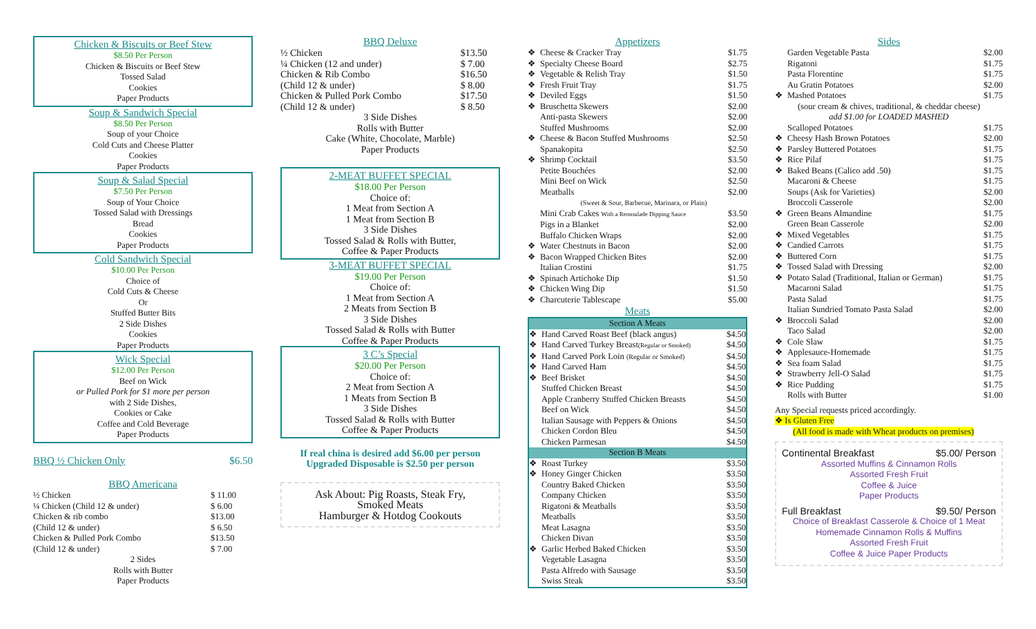Chicken & Biscuits or Beef Stew
$8.50 Per Person
Chicken & Biscuits or Beef Stew
Tossed Salad
Cookies
Paper Products
Soup & Sandwich Special
$8.50 Per Person
Soup of your Choice
Cold Cuts and Cheese Platter
Cookies
Paper Products
Soup & Salad Special
$7.50 Per Person
Soup of Your Choice
Tossed Salad with Dressings
Bread
Cookies
Paper Products
Cold Sandwich Special
$10.00 Per Person
Choice of
Cold Cuts & Cheese
Or
Stuffed Butter Bits
2 Side Dishes
Cookies
Paper Products
Wick Special
$12.00 Per Person
Beef on Wick
or Pulled Pork for $1 more per person
with 2 Side Dishes,
Cookies or Cake
Coffee and Cold Beverage
Paper Products
| BBQ ½ Chicken Only | $6.50 |
BBQ Americana
| ½ Chicken | $ 11.00 |
| ¼ Chicken (Child 12 & under) | $ 6.00 |
| Chicken & rib combo | $13.00 |
| (Child 12 & under) | $ 6.50 |
| Chicken & Pulled Pork Combo | $13.50 |
| (Child 12 & under) | $ 7.00 |
2 Sides
Rolls with Butter
Paper Products
BBQ Deluxe
| ½ Chicken | $13.50 |
| ¼ Chicken (12 and under) | $ 7.00 |
| Chicken & Rib Combo | $16.50 |
| (Child 12 & under) | $ 8.00 |
| Chicken & Pulled Pork Combo | $17.50 |
| (Child 12 & under) | $ 8.50 |
3 Side Dishes
Rolls with Butter
Cake (White, Chocolate, Marble)
Paper Products
2-MEAT BUFFET SPECIAL
$18.00 Per Person
Choice of:
1 Meat from Section A
1 Meat from Section B
3 Side Dishes
Tossed Salad & Rolls with Butter,
Coffee & Paper Products
3-MEAT BUFFET SPECIAL
$19.00 Per Person
Choice of:
1 Meat from Section A
2 Meats from Section B
3 Side Dishes
Tossed Salad & Rolls with Butter
Coffee & Paper Products
3 C’s Special
$20.00 Per Person
Choice of:
2 Meat from Section A
1 Meats from Section B
3 Side Dishes
Tossed Salad & Rolls with Butter
Coffee & Paper Products
If real china is desired add $6.00 per person
Upgraded Disposable is $2.50 per person
Ask About: Pig Roasts, Steak Fry,
Smoked Meats
Hamburger & Hotdog Cookouts
Appetizers
| ❖ | Cheese & Cracker Tray | $1.75 |
| ❖ | Specialty Cheese Board | $2.75 |
| ❖ | Vegetable & Relish Tray | $1.50 |
| ❖ | Fresh Fruit Tray | $1.75 |
| ❖ | Deviled Eggs | $1.50 |
| ❖ | Bruschetta Skewers | $2.00 |
| | Anti-pasta Skewers | $2.00 |
| | Stuffed Mushrooms | $2.00 |
| ❖ | Cheese & Bacon Stuffed Mushrooms | $2.50 |
| | Spanakopita | $2.50 |
| ❖ | Shrimp Cocktail | $3.50 |
| | Petite Bouchées | $2.00 |
| | Mini Beef on Wick | $2.50 |
| | Meatballs | $2.00 |
| | (Sweet & Sour, Barbecue, Marinara, or Plain) | |
| | Mini Crab Cakes With a Remoulade Dipping Sauce | $3.50 |
| | Pigs in a Blanket | $2.00 |
| | Buffalo Chicken Wraps | $2.00 |
| ❖ | Water Chestnuts in Bacon | $2.00 |
| ❖ | Bacon Wrapped Chicken Bites | $2.00 |
| | Italian Crostini | $1.75 |
| ❖ | Spinach Artichoke Dip | $1.50 |
| ❖ | Chicken Wing Dip | $1.50 |
| ❖ | Charcuterie Tablescape | $5.00 |
Meats
| Section A Meats | | |
| ❖ | Hand Carved Roast Beef (black angus) | $4.50 |
| ❖ | Hand Carved Turkey Breast (Regular or Smoked) | $4.50 |
| ❖ | Hand Carved Pork Loin (Regular or Smoked) | $4.50 |
| ❖ | Hand Carved Ham | $4.50 |
| ❖ | Beef Brisket | $4.50 |
| | Stuffed Chicken Breast | $4.50 |
| | Apple Cranberry Stuffed Chicken Breasts | $4.50 |
| | Beef on Wick | $4.50 |
| | Italian Sausage with Peppers & Onions | $4.50 |
| | Chicken Cordon Bleu | $4.50 |
| | Chicken Parmesan | $4.50 |
| Section B Meats | | |
| ❖ | Roast Turkey | $3.50 |
| ❖ | Honey Ginger Chicken | $3.50 |
| | Country Baked Chicken | $3.50 |
| | Company Chicken | $3.50 |
| | Rigatoni & Meatballs | $3.50 |
| | Meatballs | $3.50 |
| | Meat Lasagna | $3.50 |
| | Chicken Divan | $3.50 |
| ❖ | Garlic Herbed Baked Chicken | $3.50 |
| | Vegetable Lasagna | $3.50 |
| | Pasta Alfredo with Sausage | $3.50 |
| | Swiss Steak | $3.50 |
Sides
| | Garden Vegetable Pasta | $2.00 |
| | Rigatoni | $1.75 |
| | Pasta Florentine | $1.75 |
| | Au Gratin Potatoes | $2.00 |
| ❖ | Mashed Potatoes | $1.75 |
| (sour cream & chives, traditional, & cheddar cheese) add $1.00 for LOADED MASHED | | |
| | Scalloped Potatoes | $1.75 |
| ❖ | Cheesy Hash Brown Potatoes | $2.00 |
| ❖ | Parsley Buttered Potatoes | $1.75 |
| ❖ | Rice Pilaf | $1.75 |
| ❖ | Baked Beans (Calico add .50) | $1.75 |
| | Macaroni & Cheese | $1.75 |
| | Soups (Ask for Varieties) | $2.00 |
| | Broccoli Casserole | $2.00 |
| ❖ | Green Beans Almandine | $1.75 |
| | Green Bean Casserole | $2.00 |
| ❖ | Mixed Vegetables | $1.75 |
| ❖ | Candied Carrots | $1.75 |
| ❖ | Buttered Corn | $1.75 |
| ❖ | Tossed Salad with Dressing | $2.00 |
| ❖ | Potato Salad (Traditional, Italian or German) | $1.75 |
| | Macaroni Salad | $1.75 |
| | Pasta Salad | $1.75 |
| | Italian Sundried Tomato Pasta Salad | $2.00 |
| ❖ | Broccoli Salad | $2.00 |
| | Taco Salad | $2.00 |
| ❖ | Cole Slaw | $1.75 |
| ❖ | Applesauce-Homemade | $1.75 |
| ❖ | Sea foam Salad | $1.75 |
| ❖ | Strawberry Jell-O Salad | $1.75 |
| ❖ | Rice Pudding | $1.75 |
| | Rolls with Butter | $1.00 |
Any Special requests priced accordingly.
❖ Is Gluten Free
(All food is made with Wheat products on premises)
| Continental Breakfast | $5.00/ Person |
Assorted Muffins & Cinnamon Rolls
Assorted Fresh Fruit
Coffee & Juice
Paper Products
| Full Breakfast | $9.50/ Person |
Choice of Breakfast Casserole & Choice of 1 Meat
Homemade Cinnamon Rolls & Muffins
Assorted Fresh Fruit
Coffee & Juice Paper Products